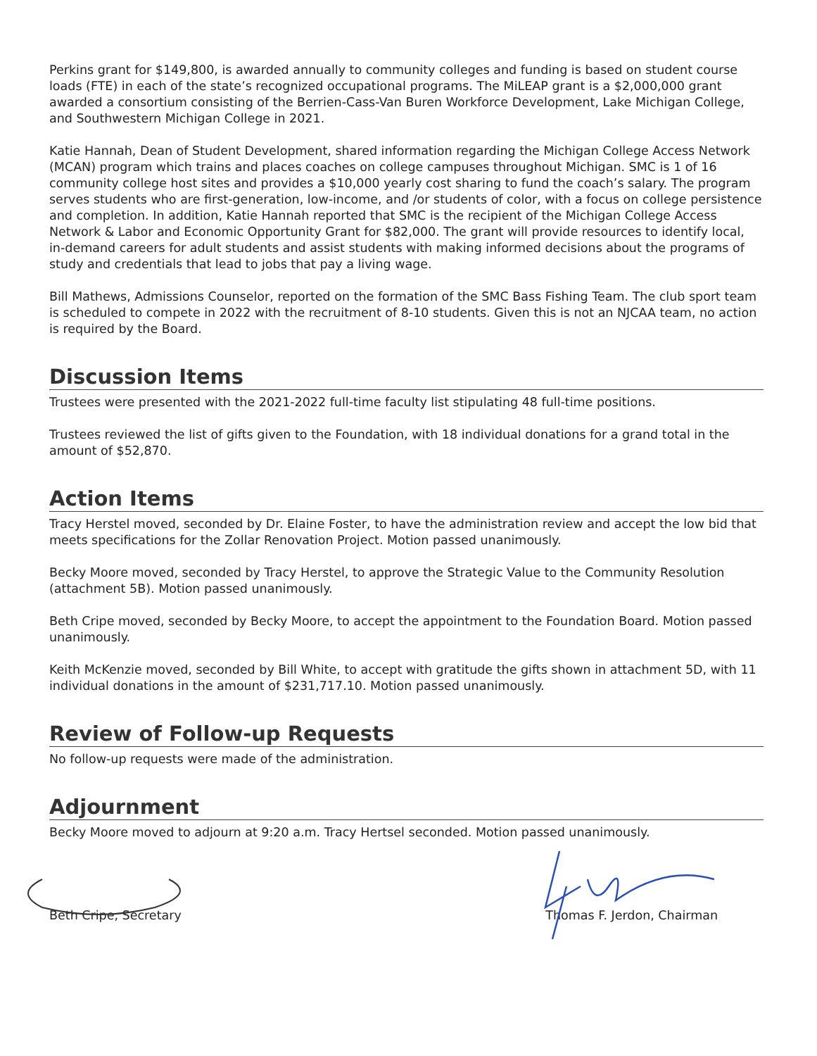Perkins grant for $149,800, is awarded annually to community colleges and funding is based on student course loads (FTE) in each of the state’s recognized occupational programs. The MiLEAP grant is a $2,000,000 grant awarded a consortium consisting of the Berrien-Cass-Van Buren Workforce Development, Lake Michigan College, and Southwestern Michigan College in 2021.
Katie Hannah, Dean of Student Development, shared information regarding the Michigan College Access Network (MCAN) program which trains and places coaches on college campuses throughout Michigan. SMC is 1 of 16 community college host sites and provides a $10,000 yearly cost sharing to fund the coach’s salary. The program serves students who are first-generation, low-income, and /or students of color, with a focus on college persistence and completion. In addition, Katie Hannah reported that SMC is the recipient of the Michigan College Access Network & Labor and Economic Opportunity Grant for $82,000. The grant will provide resources to identify local, in-demand careers for adult students and assist students with making informed decisions about the programs of study and credentials that lead to jobs that pay a living wage.
Bill Mathews, Admissions Counselor, reported on the formation of the SMC Bass Fishing Team. The club sport team is scheduled to compete in 2022 with the recruitment of 8-10 students. Given this is not an NJCAA team, no action is required by the Board.
Discussion Items
Trustees were presented with the 2021-2022 full-time faculty list stipulating 48 full-time positions.
Trustees reviewed the list of gifts given to the Foundation, with 18 individual donations for a grand total in the amount of $52,870.
Action Items
Tracy Herstel moved, seconded by Dr. Elaine Foster, to have the administration review and accept the low bid that meets specifications for the Zollar Renovation Project. Motion passed unanimously.
Becky Moore moved, seconded by Tracy Herstel, to approve the Strategic Value to the Community Resolution (attachment 5B). Motion passed unanimously.
Beth Cripe moved, seconded by Becky Moore, to accept the appointment to the Foundation Board. Motion passed unanimously.
Keith McKenzie moved, seconded by Bill White, to accept with gratitude the gifts shown in attachment 5D, with 11 individual donations in the amount of $231,717.10. Motion passed unanimously.
Review of Follow-up Requests
No follow-up requests were made of the administration.
Adjournment
Becky Moore moved to adjourn at 9:20 a.m. Tracy Hertsel seconded. Motion passed unanimously.
Beth Cripe, Secretary Thomas F. Jerdon, Chairman